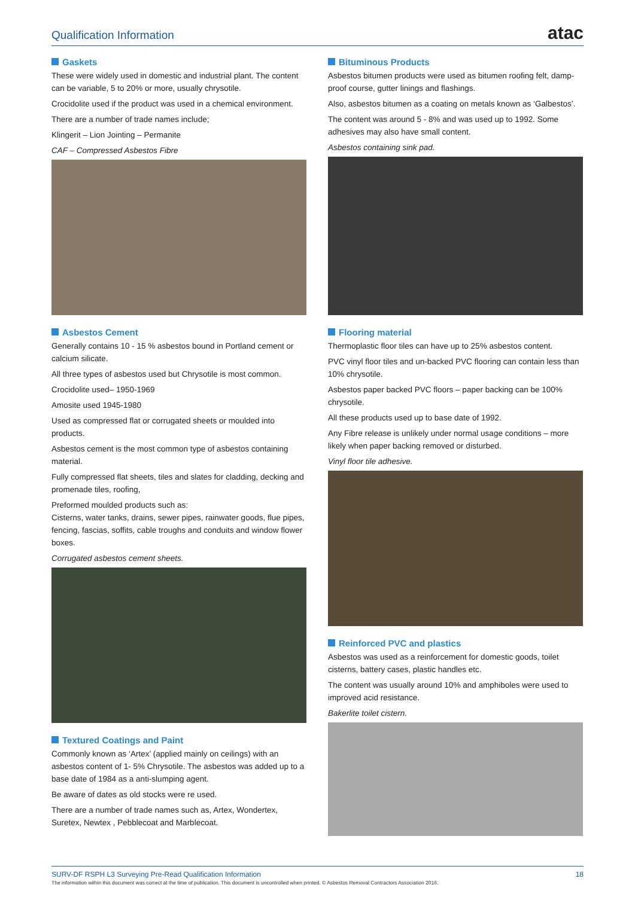Qualification Information
atac
Gaskets
These were widely used in domestic and industrial plant. The content can be variable, 5 to 20% or more, usually chrysotile.
Crocidolite used if the product was used in a chemical environment.
There are a number of trade names include;
Klingerit – Lion Jointing – Permanite
CAF – Compressed Asbestos Fibre
Asbestos Cement
Generally contains 10 - 15 % asbestos bound in Portland cement or calcium silicate.
All three types of asbestos used but Chrysotile is most common.
Crocidolite used– 1950-1969
Amosite used 1945-1980
Used as compressed flat or corrugated sheets or moulded into products.
Asbestos cement is the most common type of asbestos containing material.
Fully compressed flat sheets, tiles and slates for cladding, decking and promenade tiles, roofing,
Preformed moulded products such as:
Cisterns, water tanks, drains, sewer pipes, rainwater goods, flue pipes, fencing, fascias, soffits, cable troughs and conduits and window flower boxes.
Corrugated asbestos cement sheets.
Textured Coatings and Paint
Commonly known as ‘Artex’ (applied mainly on ceilings) with an asbestos content of 1- 5% Chrysotile. The asbestos was added up to a base date of 1984 as a anti-slumping agent.
Be aware of dates as old stocks were re used.
There are a number of trade names such as, Artex, Wondertex, Suretex, Newtex , Pebblecoat and Marblecoat.
Bituminous Products
Asbestos bitumen products were used as bitumen roofing felt, damp-proof course, gutter linings and flashings.
Also, asbestos bitumen as a coating on metals known as ‘Galbestos’.
The content was around 5 - 8% and was used up to 1992. Some adhesives may also have small content.
Asbestos containing sink pad.
Flooring material
Thermoplastic floor tiles can have up to 25% asbestos content.
PVC vinyl floor tiles and un-backed PVC flooring can contain less than 10% chrysotile.
Asbestos paper backed PVC floors – paper backing can be 100% chrysotile.
All these products used up to base date of 1992.
Any Fibre release is unlikely under normal usage conditions – more likely when paper backing removed or disturbed.
Vinyl floor tile adhesive.
Reinforced PVC and plastics
Asbestos was used as a reinforcement for domestic goods, toilet cisterns, battery cases, plastic handles etc.
The content was usually around 10% and amphiboles were used to improved acid resistance.
Bakerlite toilet cistern.
SURV-DF RSPH L3 Surveying Pre-Read Qualification Information 18
The information within this document was correct at the time of publication. This document is uncontrolled when printed. © Asbestos Removal Contractors Association 2016.